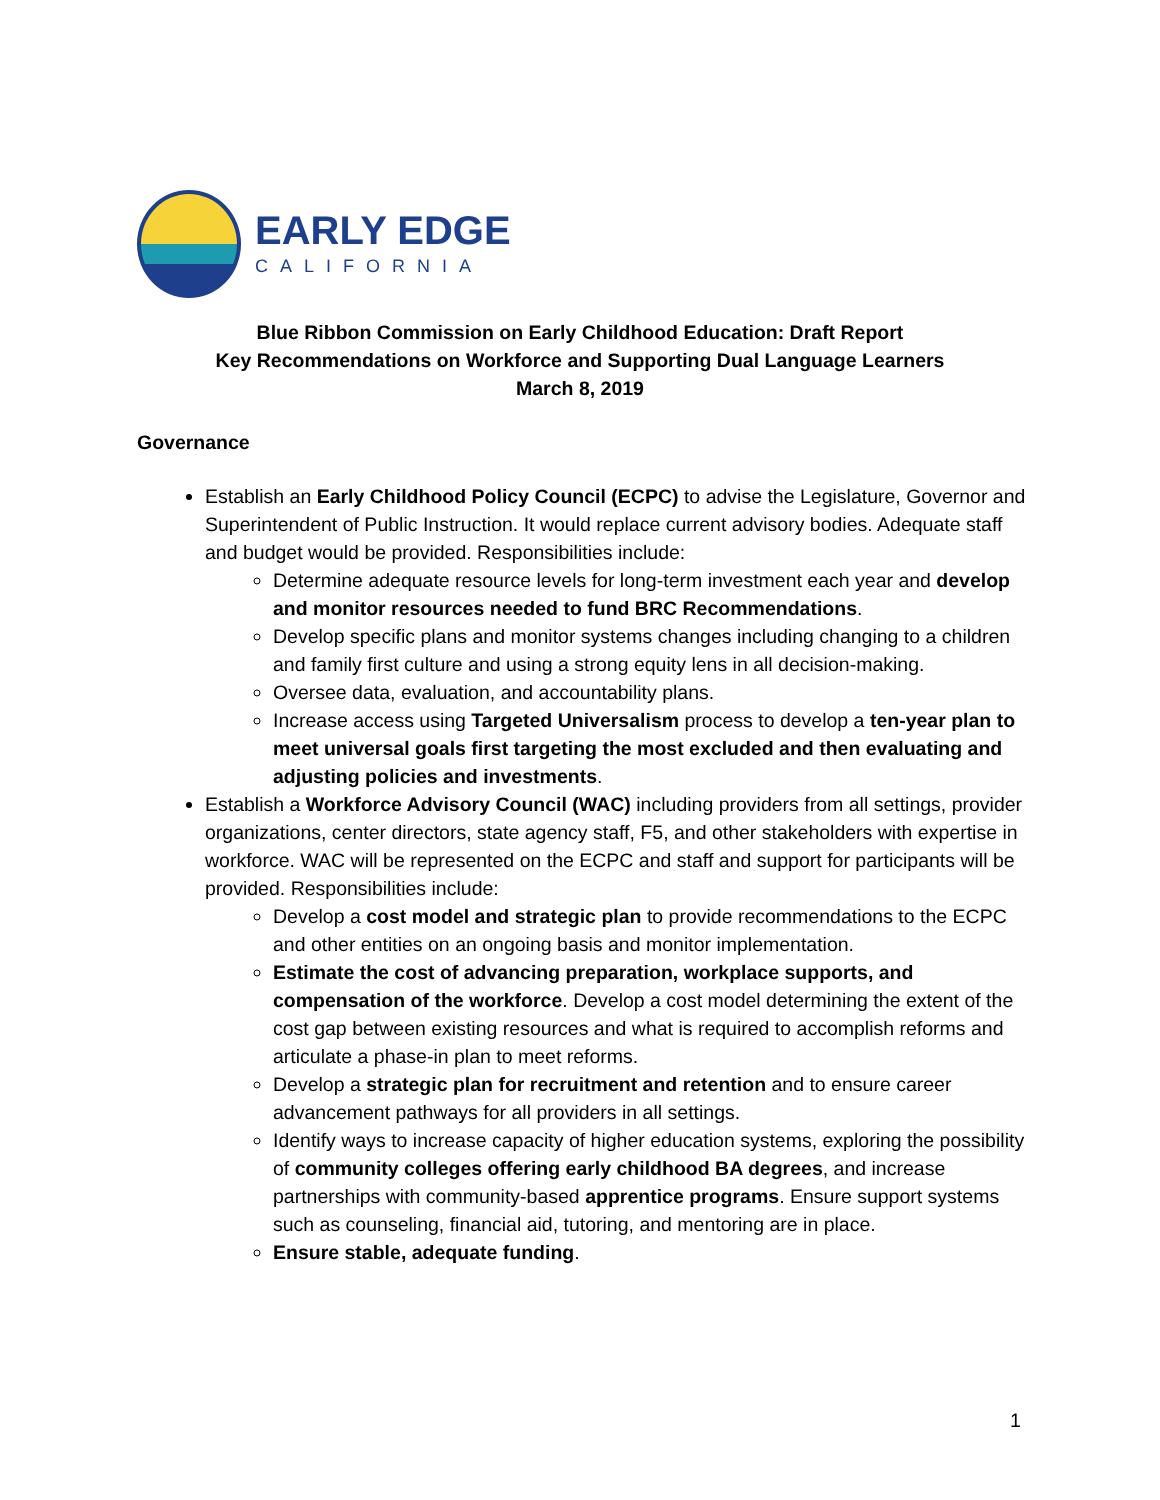EARLY EDGE
CALIFORNIA
Blue Ribbon Commission on Early Childhood Education: Draft Report
Key Recommendations on Workforce and Supporting Dual Language Learners
March 8, 2019
Governance
Establish an Early Childhood Policy Council (ECPC) to advise the Legislature, Governor and Superintendent of Public Instruction. It would replace current advisory bodies. Adequate staff and budget would be provided. Responsibilities include:
Determine adequate resource levels for long-term investment each year and develop and monitor resources needed to fund BRC Recommendations.
Develop specific plans and monitor systems changes including changing to a children and family first culture and using a strong equity lens in all decision-making.
Oversee data, evaluation, and accountability plans.
Increase access using Targeted Universalism process to develop a ten-year plan to meet universal goals first targeting the most excluded and then evaluating and adjusting policies and investments.
Establish a Workforce Advisory Council (WAC) including providers from all settings, provider organizations, center directors, state agency staff, F5, and other stakeholders with expertise in workforce. WAC will be represented on the ECPC and staff and support for participants will be provided. Responsibilities include:
Develop a cost model and strategic plan to provide recommendations to the ECPC and other entities on an ongoing basis and monitor implementation.
Estimate the cost of advancing preparation, workplace supports, and compensation of the workforce. Develop a cost model determining the extent of the cost gap between existing resources and what is required to accomplish reforms and articulate a phase-in plan to meet reforms.
Develop a strategic plan for recruitment and retention and to ensure career advancement pathways for all providers in all settings.
Identify ways to increase capacity of higher education systems, exploring the possibility of community colleges offering early childhood BA degrees, and increase partnerships with community-based apprentice programs. Ensure support systems such as counseling, financial aid, tutoring, and mentoring are in place.
Ensure stable, adequate funding.
1